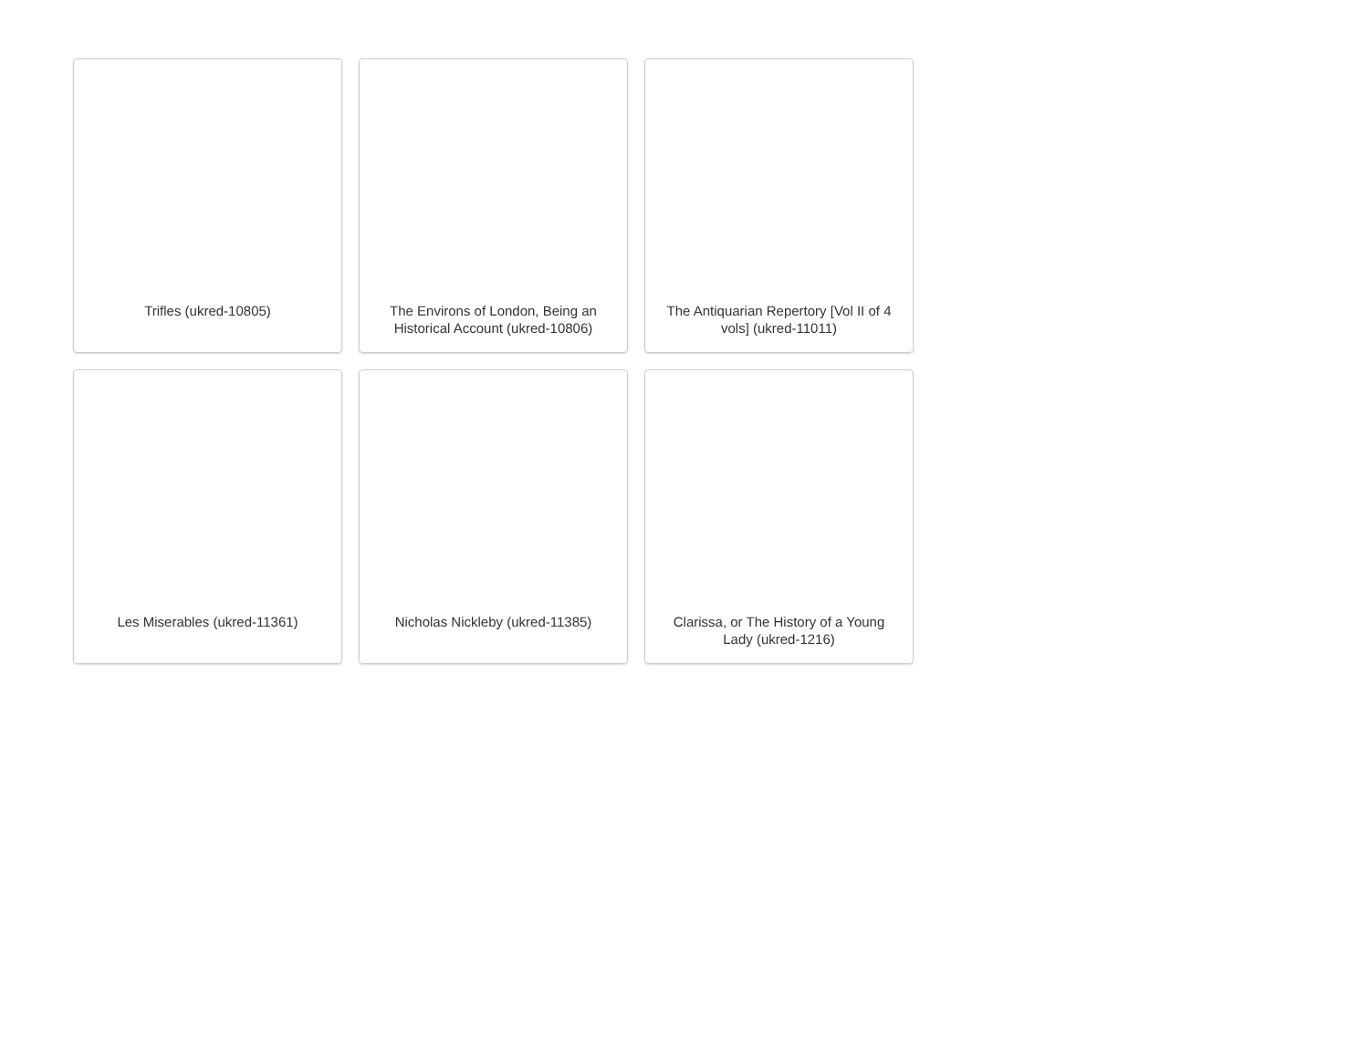Trifles (ukred-10805)
The Environs of London, Being an Historical Account (ukred-10806)
The Antiquarian Repertory [Vol II of 4 vols] (ukred-11011)
Les Miserables (ukred-11361)
Nicholas Nickleby (ukred-11385)
Clarissa, or The History of a Young Lady (ukred-1216)